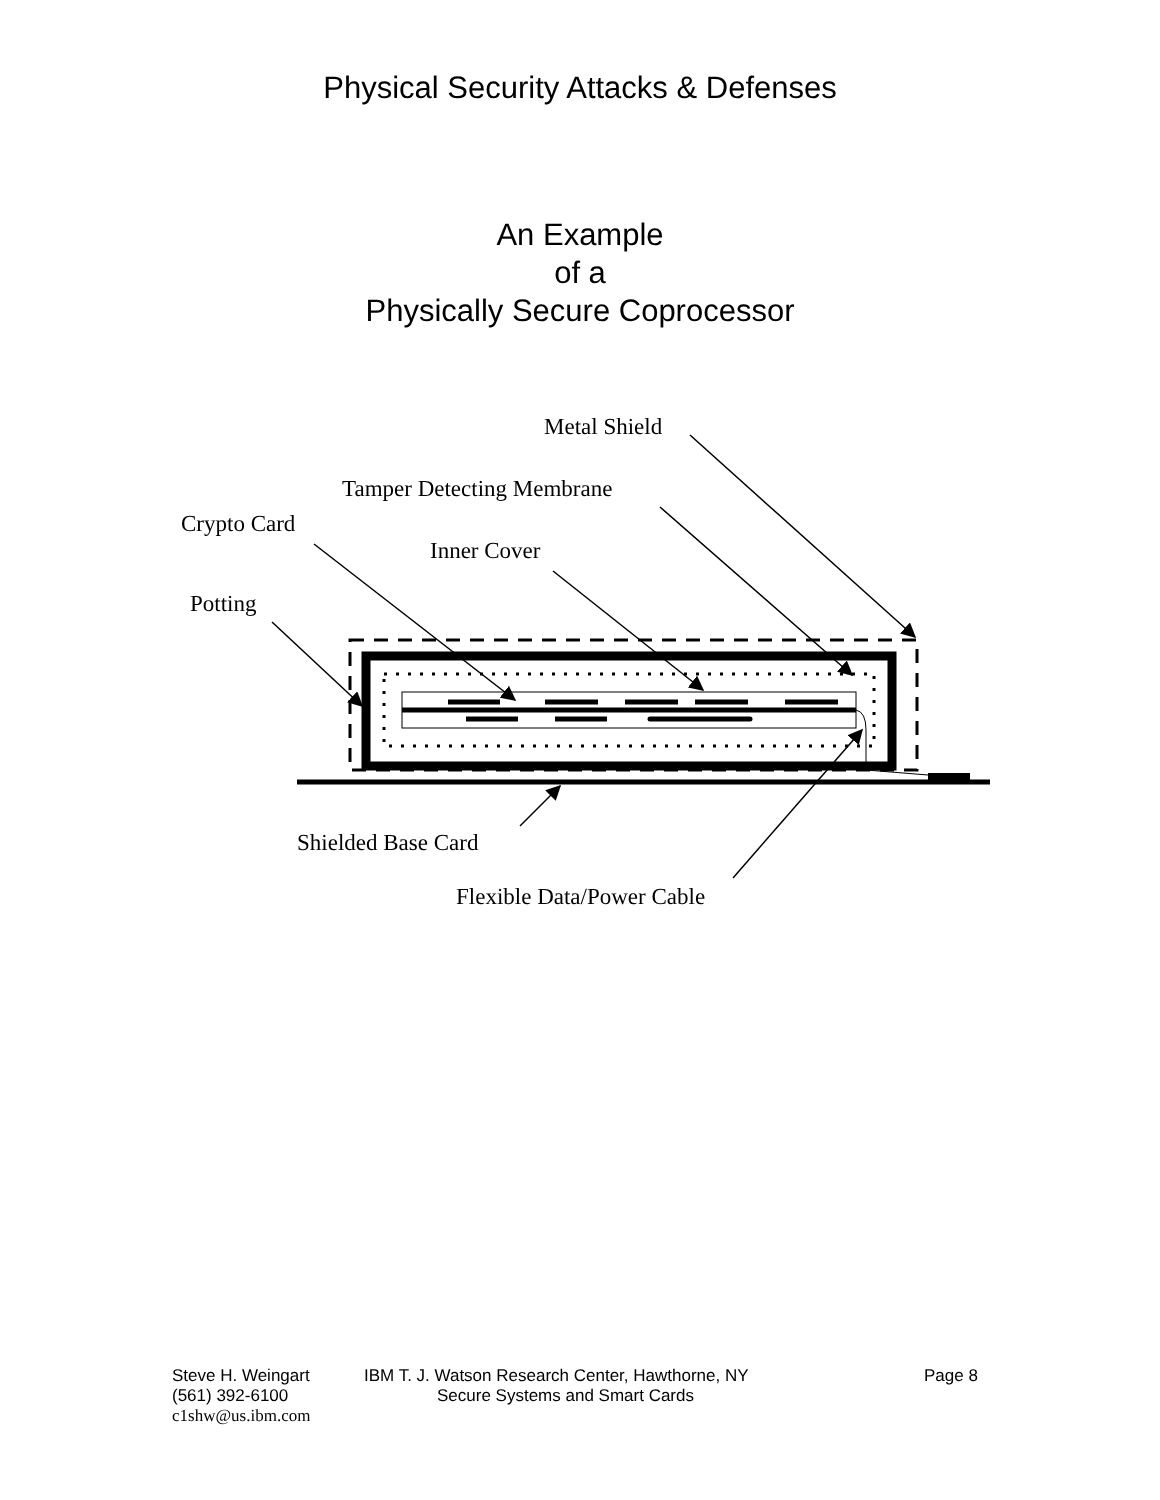Physical Security Attacks & Defenses
An Example
of a
Physically Secure Coprocessor
Metal Shield
Tamper Detecting Membrane
Crypto Card
Inner Cover
Potting
Shielded Base Card
Flexible Data/Power Cable
Steve H. Weingart IBM T. J. Watson Research Center, Hawthorne, NY Page 8
(561) 392-6100 Secure Systems and Smart Cards
c1shw@us.ibm.com